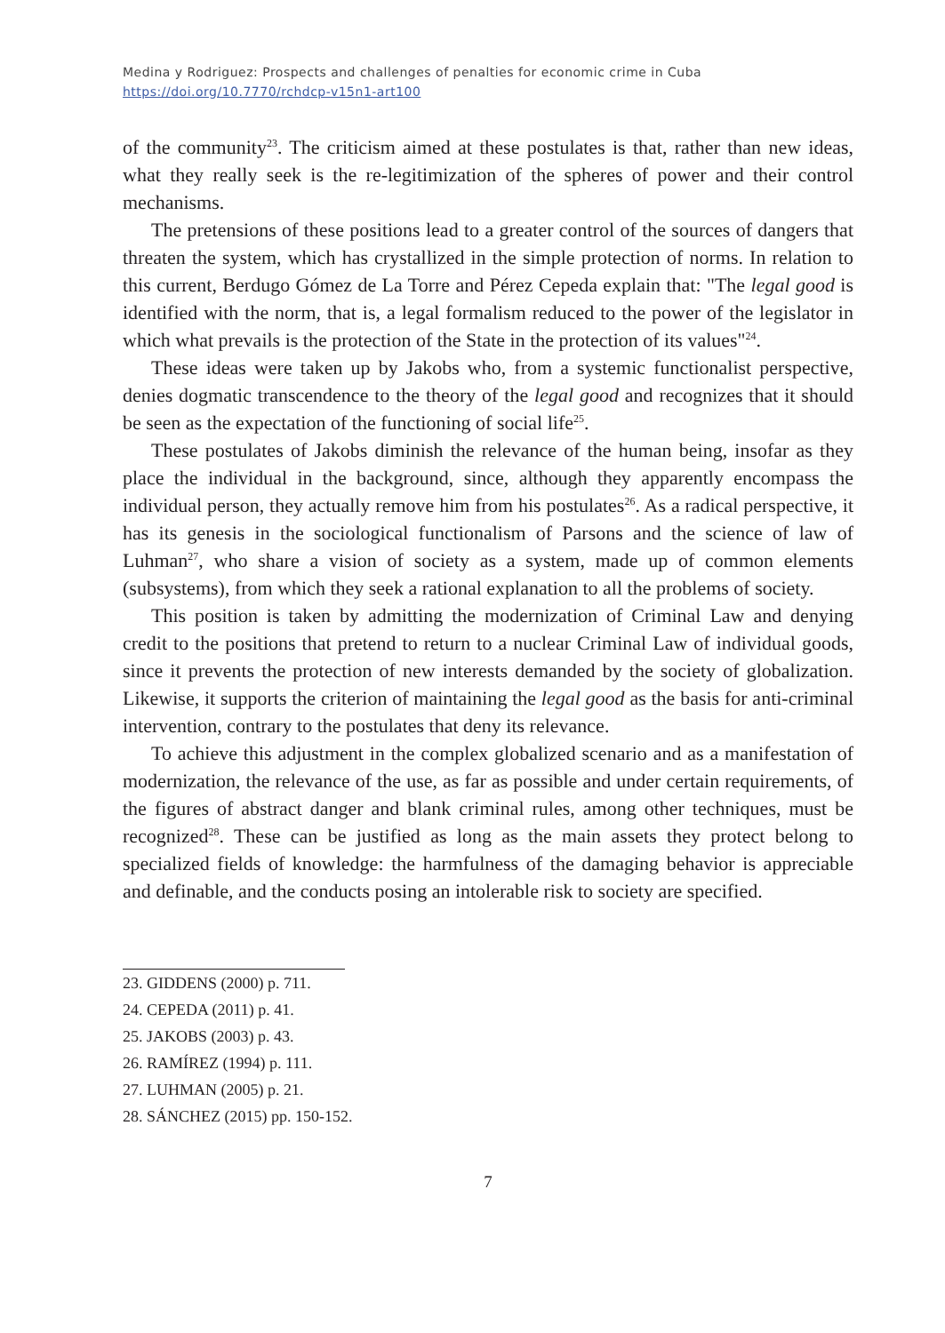Medina y Rodriguez: Prospects and challenges of penalties for economic crime in Cuba
https://doi.org/10.7770/rchdcp-v15n1-art100
of the community<sup>23</sup>. The criticism aimed at these postulates is that, rather than new ideas, what they really seek is the re-legitimization of the spheres of power and their control mechanisms.
The pretensions of these positions lead to a greater control of the sources of dangers that threaten the system, which has crystallized in the simple protection of norms. In relation to this current, Berdugo Gómez de La Torre and Pérez Cepeda explain that: "The legal good is identified with the norm, that is, a legal formalism reduced to the power of the legislator in which what prevails is the protection of the State in the protection of its values"<sup>24</sup>.
These ideas were taken up by Jakobs who, from a systemic functionalist perspective, denies dogmatic transcendence to the theory of the legal good and recognizes that it should be seen as the expectation of the functioning of social life<sup>25</sup>.
These postulates of Jakobs diminish the relevance of the human being, insofar as they place the individual in the background, since, although they apparently encompass the individual person, they actually remove him from his postulates<sup>26</sup>. As a radical perspective, it has its genesis in the sociological functionalism of Parsons and the science of law of Luhman<sup>27</sup>, who share a vision of society as a system, made up of common elements (subsystems), from which they seek a rational explanation to all the problems of society.
This position is taken by admitting the modernization of Criminal Law and denying credit to the positions that pretend to return to a nuclear Criminal Law of individual goods, since it prevents the protection of new interests demanded by the society of globalization. Likewise, it supports the criterion of maintaining the legal good as the basis for anti-criminal intervention, contrary to the postulates that deny its relevance.
To achieve this adjustment in the complex globalized scenario and as a manifestation of modernization, the relevance of the use, as far as possible and under certain requirements, of the figures of abstract danger and blank criminal rules, among other techniques, must be recognized<sup>28</sup>. These can be justified as long as the main assets they protect belong to specialized fields of knowledge: the harmfulness of the damaging behavior is appreciable and definable, and the conducts posing an intolerable risk to society are specified.
23. GIDDENS (2000) p. 711.
24. CEPEDA (2011) p. 41.
25. JAKOBS (2003) p. 43.
26. RAMÍREZ (1994) p. 111.
27. LUHMAN (2005) p. 21.
28. SÁNCHEZ (2015) pp. 150-152.
7